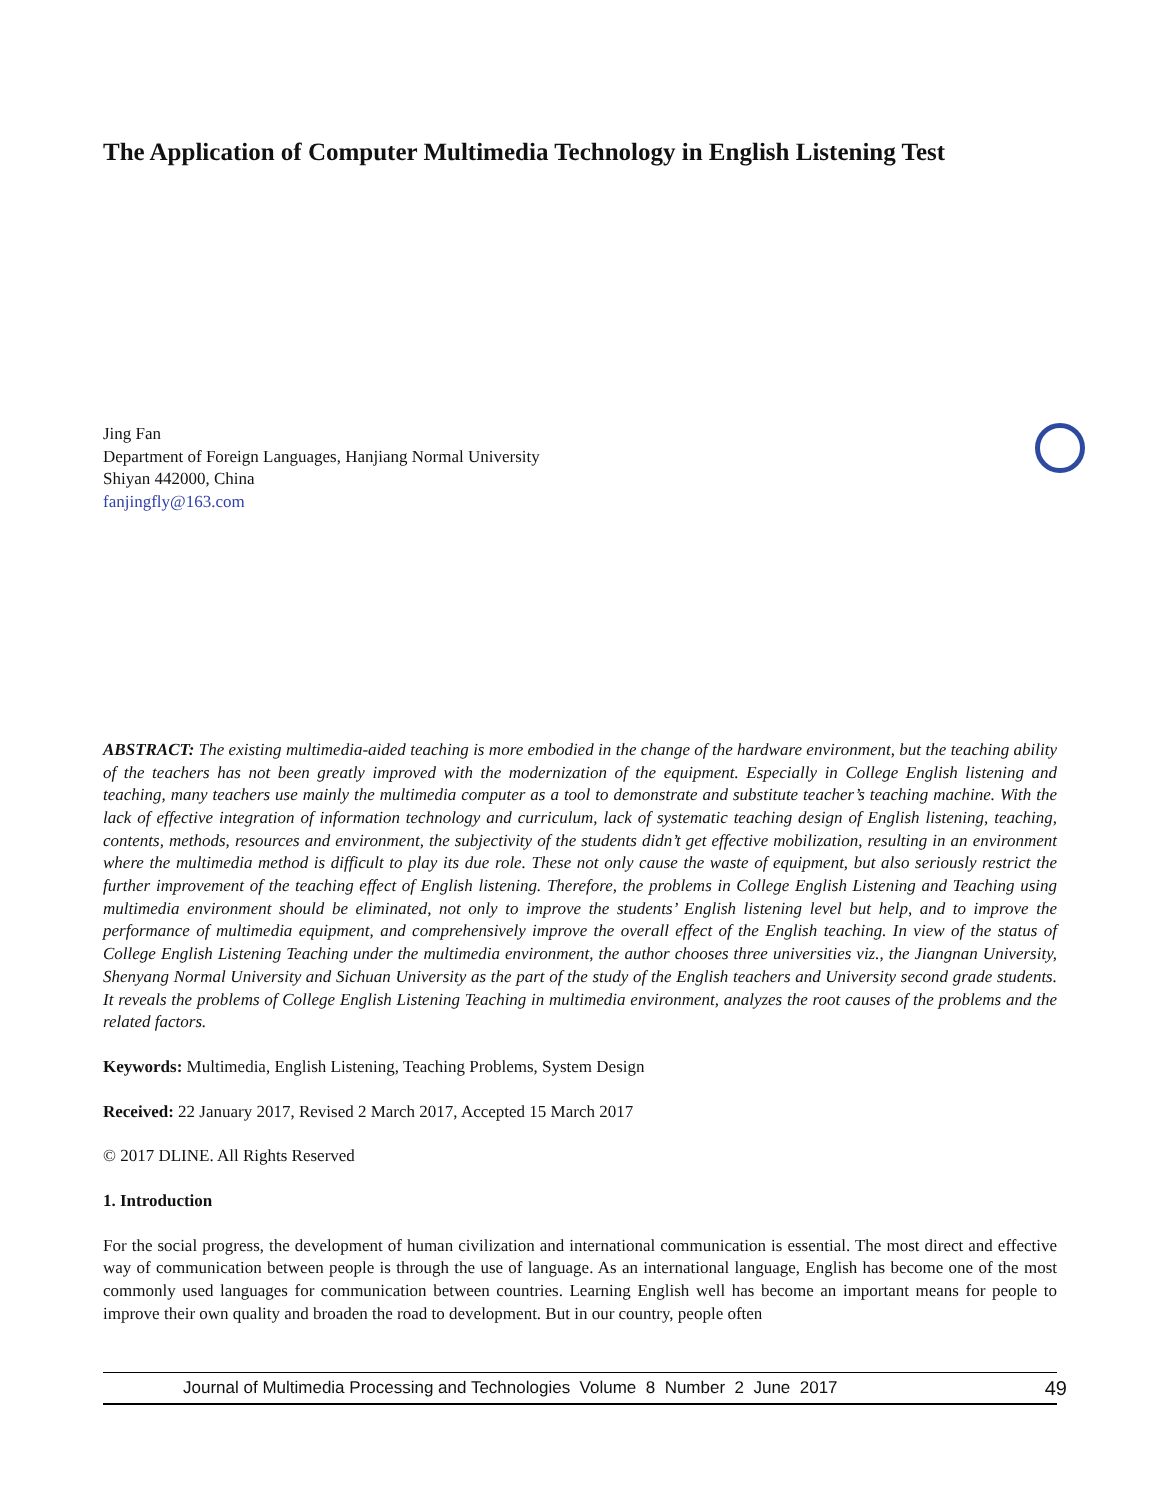The Application of Computer Multimedia Technology in English Listening Test
Jing Fan
Department of Foreign Languages, Hanjiang Normal University
Shiyan 442000, China
fanjingfly@163.com
ABSTRACT: The existing multimedia-aided teaching is more embodied in the change of the hardware environment, but the teaching ability of the teachers has not been greatly improved with the modernization of the equipment. Especially in College English listening and teaching, many teachers use mainly the multimedia computer as a tool to demonstrate and substitute teacher’s teaching machine. With the lack of effective integration of information technology and curriculum, lack of systematic teaching design of English listening, teaching, contents, methods, resources and environment, the subjectivity of the students didn’t get effective mobilization, resulting in an environment where the multimedia method is difficult to play its due role. These not only cause the waste of equipment, but also seriously restrict the further improvement of the teaching effect of English listening. Therefore, the problems in College English Listening and Teaching using multimedia environment should be eliminated, not only to improve the students’ English listening level but help, and to improve the performance of multimedia equipment, and comprehensively improve the overall effect of the English teaching. In view of the status of College English Listening Teaching under the multimedia environment, the author chooses three universities viz., the Jiangnan University, Shenyang Normal University and Sichuan University as the part of the study of the English teachers and University second grade students. It reveals the problems of College English Listening Teaching in multimedia environment, analyzes the root causes of the problems and the related factors.
Keywords: Multimedia, English Listening, Teaching Problems, System Design
Received: 22 January 2017, Revised 2 March 2017, Accepted 15 March 2017
© 2017 DLINE. All Rights Reserved
1. Introduction
For the social progress, the development of human civilization and international communication is essential. The most direct and effective way of communication between people is through the use of language. As an international language, English has become one of the most commonly used languages for communication between countries. Learning English well has become an important means for people to improve their own quality and broaden the road to development. But in our country, people often
Journal of Multimedia Processing and Technologies Volume 8 Number 2 June 2017 49